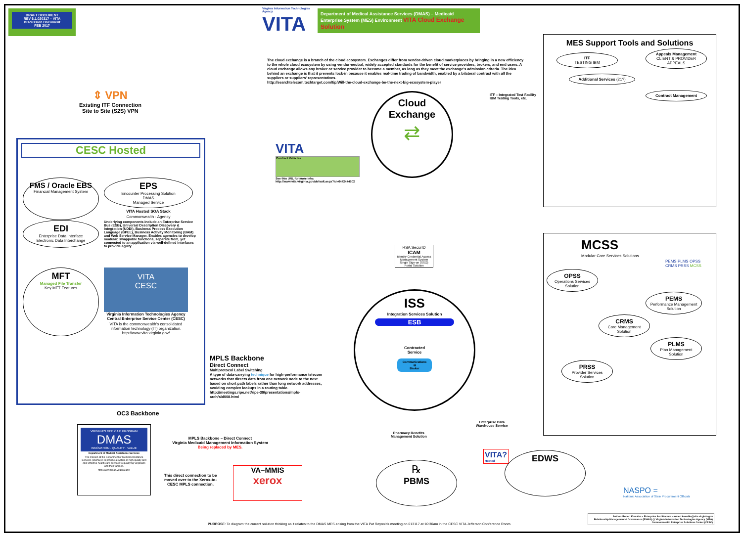DRAFT DOCUMENT
REV 6.1.020317 – VITA
Discussion Document
FEB 2017
Virginia Information Technologies Agency
VITA
Department of Medical Assistance Services (DMAS) – Medicaid Enterprise System (MES) Environment VITA Cloud Exchange Solution
MES Support Tools and Solutions
ITF
TESTING IBM
Appeals Management
CLIENT & PROVIDER APPEALS
Additional Services (21?)
Contract Management
The cloud exchange is a branch of the cloud ecosystem. Exchanges differ from vendor-driven cloud marketplaces by bringing in a new efficiency to the whole cloud ecosystem by using vendor-neutral, widely accepted standards for the benefit of service providers, brokers, and end users. A cloud exchange allows any broker or service provider to become a member, as long as they meet the exchange's admission criteria. The idea behind an exchange is that it prevents lock-in because it enables real-time trading of bandwidth, enabled by a bilateral contract with all the suppliers or suppliers' representatives.
http://searchtelecom.techtarget.com/tip/Will-the-cloud-exchange-be-the-next-big-ecosystem-player
ITF – Integrated Test Facility
IBM Testing Tools, etc.
Cloud
Exchange
⇄
⇕ VPN
Existing ITF Connection
Site to Site (S2S) VPN
CESC Hosted
FMS / Oracle EBS
Financial Management System
EPS
Encounter Processing Solution
DMAS
Managed Service
VITA Hosted SOA Stack
Commonwealth · Agency
EDI
Enterprise Data Interface
Electronic Data Interchange
Underlying components include an Enterprise Service Bus (ESB), Universal Description Discovery & Integration (UDDI), Business Process Execution Language (BPEL), Business Activity Monitoring (BAM) and Web Service Manager. Enables agencies to develop modular, swappable functions, separate from, yet connected to an application via well-defined interfaces to provide agility.
MFT
Managed File Transfer
Key MFT Features
VITA
CESC
Virginia Information Technologies Agency
Central Enterprise Service Center (CESC)
VITA is the commonwealth's consolidated information technology (IT) organization. http://www.vita.virginia.gov/
VITA
Contract Vehicles
See this URL for more info: http://www.vita.virginia.gov/default.aspx?id=6442474502
MPLS Backbone
Direct Connect
Multiprotocol Label Switching
A type of data-carrying technique for high-performance telecom networks that directs data from one network node to the next based on short path labels rather than long network addresses, avoiding complex lookups in a routing table.
http://meetings.ripe.net/ripe-39/presentations/mpls-arch/sld008.html
OC3 Backbone
RSA SecurID
ICAM
Identity Credential Access Management System
Single Sign-on (SSO)
Portal Solution
ISS
Integration Services Solution
ESB
Contracted
Service
Communications
✉
Broker
MCSS
Modular Core Services Solutions
PEMS PLMS OPSS CRMS PRSS MCSS
OPSS
Operations Services Solution
PEMS
Performance Management Solution
CRMS
Core Management Solution
PLMS
Plan Management Solution
PRSS
Provider Services Solution
Enterprise Data
Warehouse Service
Pharmacy Benefits
Management Solution
℞
PBMS
VITA?
Hosted
EDWS
VIRGINIA'S MEDICAID PROGRAM
DMAS
INNOVATION · QUALITY · VALUE
Department of Medical Assistance Services
The mission at the Department of Medical Assistance Services (DMAS) is to provide a system of high-quality and cost-effective health care services to qualifying Virginians and their families.
http://www.dmas.virginia.gov/
MPLS Backbone – Direct Connect
Virginia Medicaid Management Information System
Being replaced by MES.
This direct connection to be moved over to the Xerox-to-CESC MPLS connection.
VA–MMIS
xerox
NASPO =
National Association of State Procurement Officials
Author: Robert Kowalke ~ Enterprise Architecture ~ robert.kowalke@vita.virginia.gov
Relationship Management & Governance (RM&G) @ Virginia Information Technologies Agency (VITA)
Commonwealth Enterprise Solutions Center (CESC)
PURPOSE: To diagram the current solution thinking as it relates to the DMAS MES arising from the VITA Pat Reynolds meeting on 013117 at 10:30am in the CESC VITA Jefferson Conference Room.